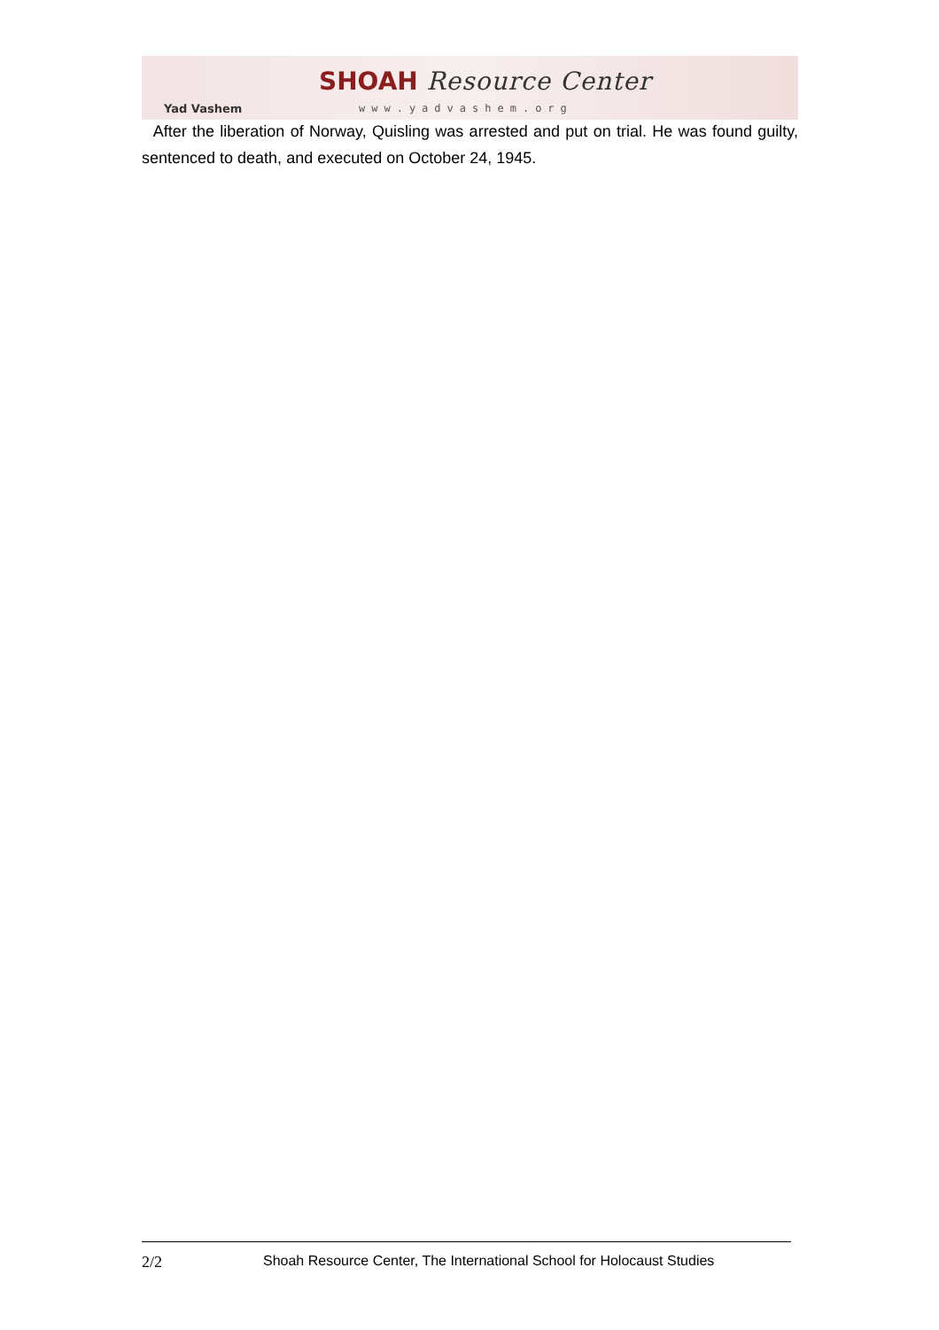Yad Vashem
SHOAH Resource Center
www.yadvashem.org
After the liberation of Norway, Quisling was arrested and put on trial. He was found guilty, sentenced to death, and executed on October 24, 1945.
2/2 Shoah Resource Center, The International School for Holocaust Studies